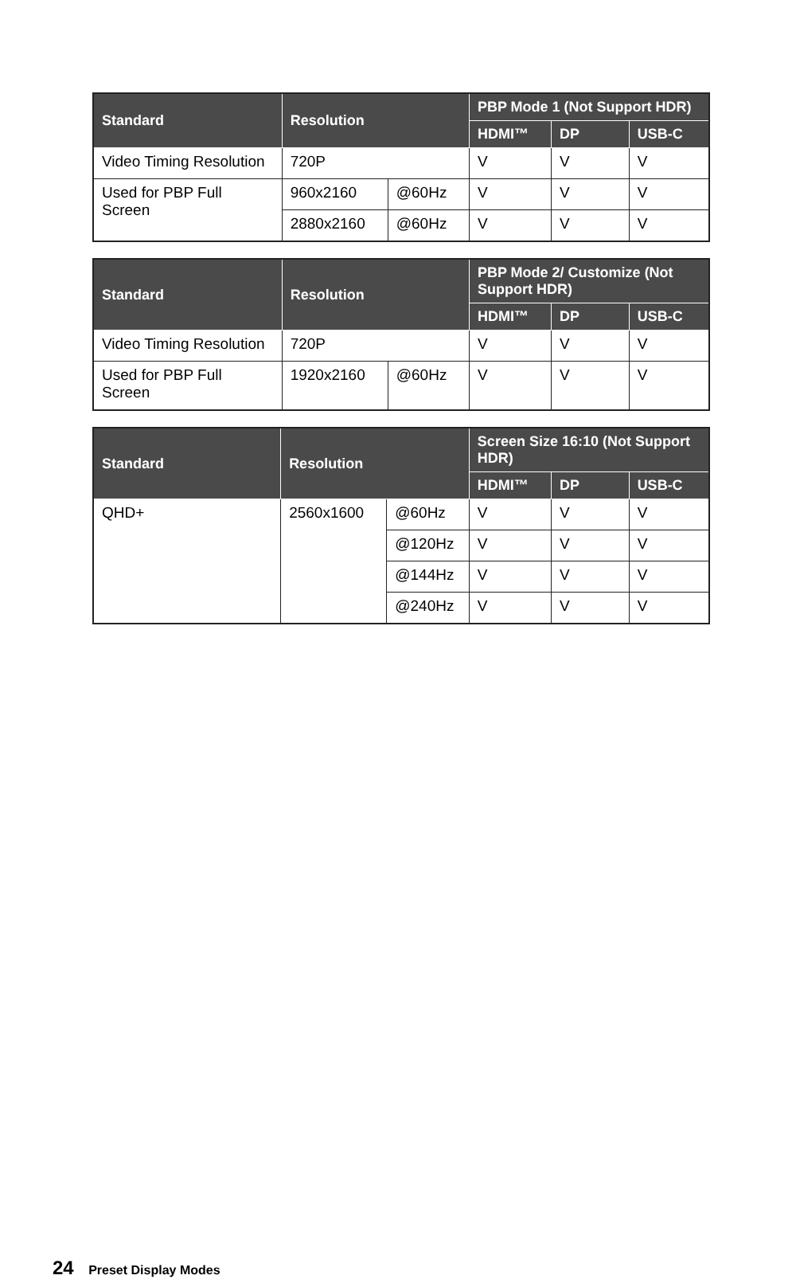| Standard | Resolution | | PBP Mode 1 (Not Support HDR) | | |
| --- | --- | --- | --- | --- | --- |
| | | | HDMI™ | DP | USB-C |
| Video Timing Resolution | 720P | | V | V | V |
| Used for PBP Full Screen | 960x2160 | @60Hz | V | V | V |
| | 2880x2160 | @60Hz | V | V | V |
| Standard | Resolution | | PBP Mode 2/ Customize (Not Support HDR) | | |
| --- | --- | --- | --- | --- | --- |
| | | | HDMI™ | DP | USB-C |
| Video Timing Resolution | 720P | | V | V | V |
| Used for PBP Full Screen | 1920x2160 | @60Hz | V | V | V |
| Standard | Resolution | | Screen Size 16:10 (Not Support HDR) | | |
| --- | --- | --- | --- | --- | --- |
| | | | HDMI™ | DP | USB-C |
| QHD+ | 2560x1600 | @60Hz | V | V | V |
| | | @120Hz | V | V | V |
| | | @144Hz | V | V | V |
| | | @240Hz | V | V | V |
24 Preset Display Modes